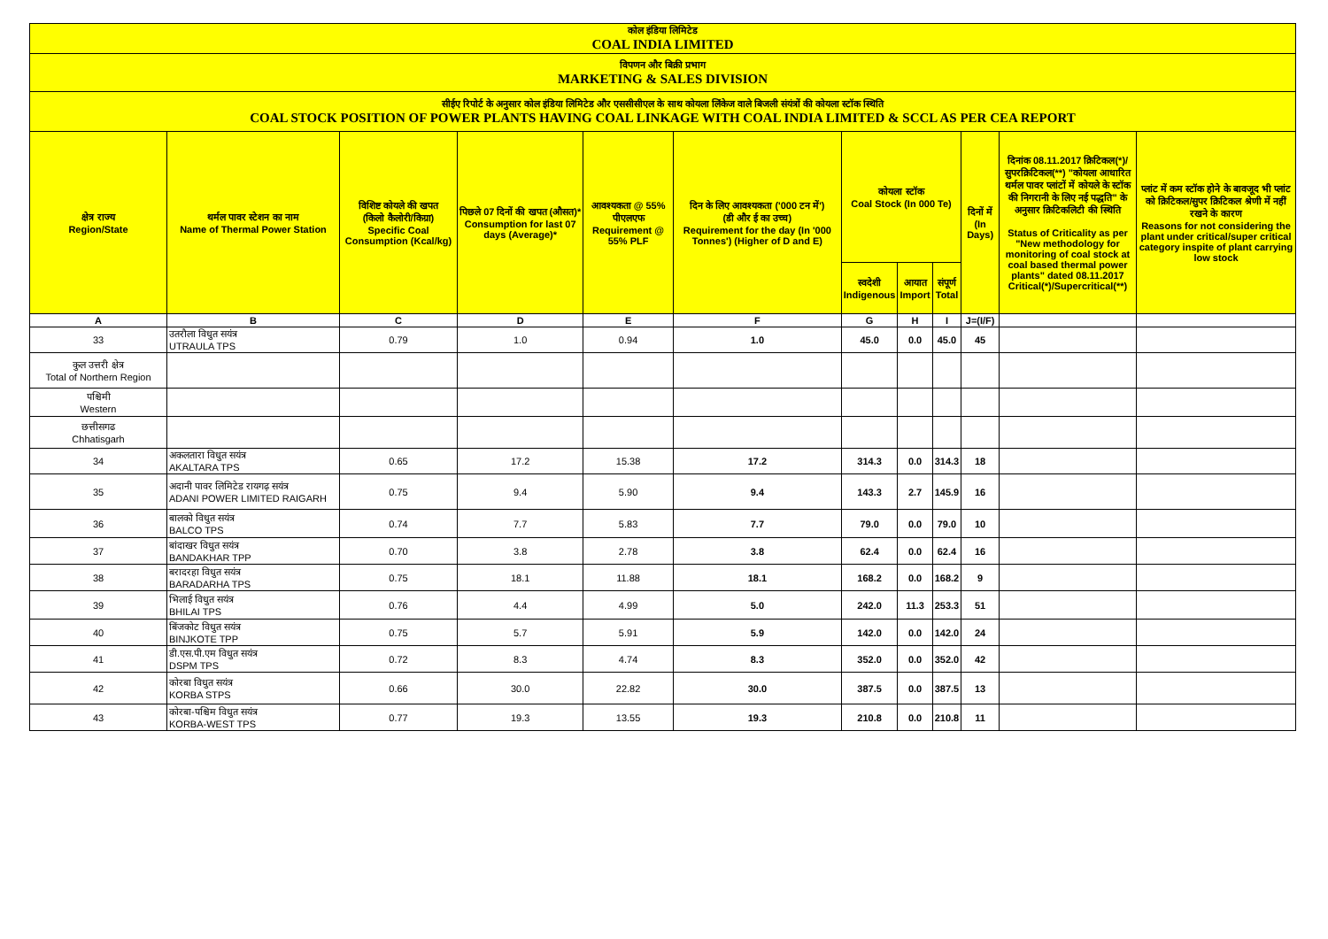| कोल इंडिया लिमिटेड COAL INDIA LIMITED | | | | | | | | | | | |
| विपणन और बिक्री प्रभाग MARKETING & SALES DIVISION | | | | | | | | | | | |
| सीईए रिपोर्ट के अनुसार कोल इंडिया लिमिटेड और एससीसीएल के साथ कोयला लिंकेज वाले बिजली संयंत्रों की कोयला स्टॉक स्थिति COAL STOCK POSITION OF POWER PLANTS HAVING COAL LINKAGE WITH COAL INDIA LIMITED & SCCL AS PER CEA REPORT | | | | | | | | | | | |
| क्षेत्र राज्य Region/State | थर्मल पावर स्टेशन का नाम Name of Thermal Power Station | विशिष्ट कोयले की खपत (किलो कैलोरी/किग्रा) Specific Coal Consumption (Kcal/kg) | पिछले 07 दिनों की खपत (औसत)* Consumption for last 07 days (Average)* | आवश्यकता @ 55% पीएलएफ Requirement @ 55% PLF | दिन के लिए आवश्यकता ('000 टन में') (डी और ई का उच्च) Requirement for the day (In '000 Tonnes') (Higher of D and E) | कोयला स्टॉक Coal Stock (In 000 Te) | | | दिनों में (In Days) | दिनांक 08.11.2017 क्रिटिकल(*)/सुपरक्रिटिकल(**) "कोयला आधारित थर्मल पावर प्लांटों में कोयले के स्टॉक की निगरानी के लिए नई पद्धति" के अनुसार क्रिटिकलिटी की स्थिति Status of Criticality as per "New methodology for monitoring of coal stock at coal based thermal power plants" dated 08.11.2017 Critical(*)/Supercritical(**) | प्लांट में कम स्टॉक होने के बावजूद भी प्लांट को क्रिटिकल/सुपर क्रिटिकल श्रेणी में नहीं रखने के कारण Reasons for not considering the plant under critical/super critical category inspite of plant carrying low stock |
| | | | | | | स्वदेशी Indigenous | आयात Import | संपूर्ण Total | | | |
| A | B | C | D | E | F | G | H | I | J=(I/F) | | |
| 33 | उतरौला विधुत सयंत्र UTRAULA TPS | 0.79 | 1.0 | 0.94 | 1.0 | 45.0 | 0.0 | 45.0 | 45 | | |
| कुल उत्तरी क्षेत्र Total of Northern Region | | | | | | | | | | | |
| पश्चिमी Western | | | | | | | | | | | |
| छत्तीसगढ Chhatisgarh | | | | | | | | | | | |
| 34 | अकलतारा विधुत सयंत्र AKALTARA TPS | 0.65 | 17.2 | 15.38 | 17.2 | 314.3 | 0.0 | 314.3 | 18 | | |
| 35 | अदानी पावर लिमिटेड रायगढ़ सयंत्र ADANI POWER LIMITED RAIGARH | 0.75 | 9.4 | 5.90 | 9.4 | 143.3 | 2.7 | 145.9 | 16 | | |
| 36 | बालको विधुत सयंत्र BALCO TPS | 0.74 | 7.7 | 5.83 | 7.7 | 79.0 | 0.0 | 79.0 | 10 | | |
| 37 | बांदाखर विधुत सयंत्र BANDAKHAR TPP | 0.70 | 3.8 | 2.78 | 3.8 | 62.4 | 0.0 | 62.4 | 16 | | |
| 38 | बरादरहा विधुत सयंत्र BARADARHA TPS | 0.75 | 18.1 | 11.88 | 18.1 | 168.2 | 0.0 | 168.2 | 9 | | |
| 39 | भिलाई विधुत सयंत्र BHILAI TPS | 0.76 | 4.4 | 4.99 | 5.0 | 242.0 | 11.3 | 253.3 | 51 | | |
| 40 | बिंजकोट विधुत सयंत्र BINJKOTE TPP | 0.75 | 5.7 | 5.91 | 5.9 | 142.0 | 0.0 | 142.0 | 24 | | |
| 41 | डी.एस.पी.एम विधुत सयंत्र DSPM TPS | 0.72 | 8.3 | 4.74 | 8.3 | 352.0 | 0.0 | 352.0 | 42 | | |
| 42 | कोरबा विधुत सयंत्र KORBA STPS | 0.66 | 30.0 | 22.82 | 30.0 | 387.5 | 0.0 | 387.5 | 13 | | |
| 43 | कोरबा-पश्चिम विधुत सयंत्र KORBA-WEST TPS | 0.77 | 19.3 | 13.55 | 19.3 | 210.8 | 0.0 | 210.8 | 11 | | |